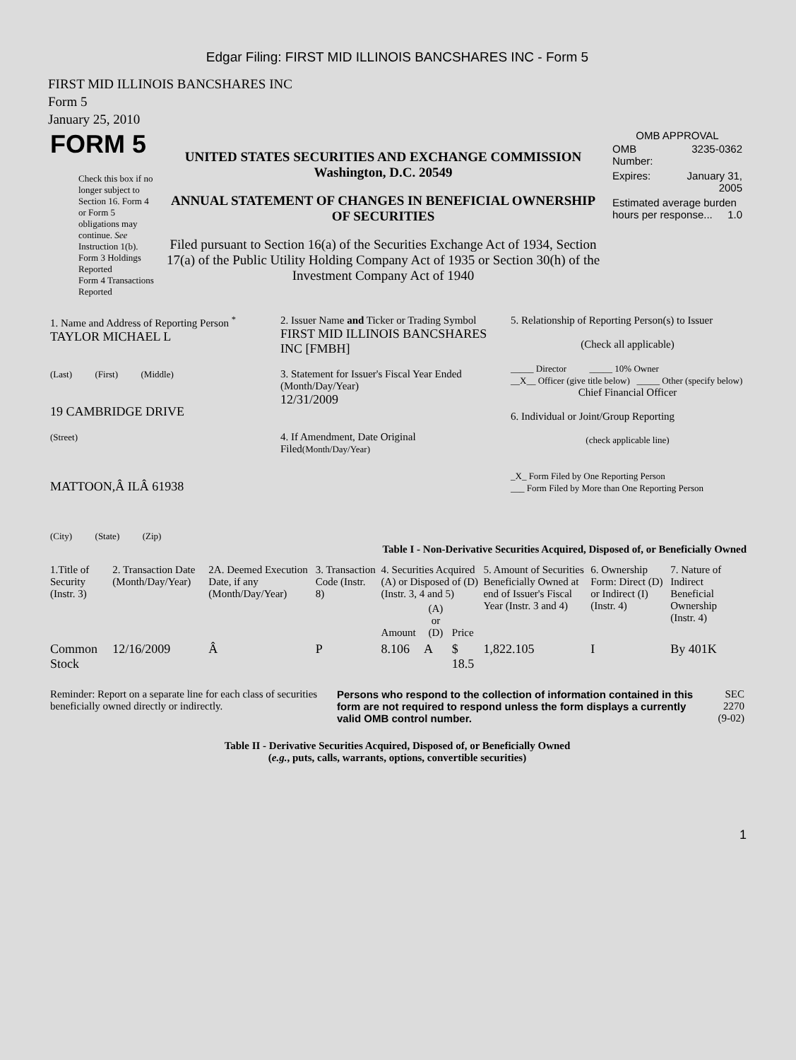Edgar Filing: FIRST MID ILLINOIS BANCSHARES INC - Form 5
FIRST MID ILLINOIS BANCSHARES INC
Form 5
January 25, 2010
| FORM 5 Check this box if no longer subject to Section 16. Form 4 or Form 5 obligations may continue. See Instruction 1(b). Form 3 Holdings Reported Form 4 Transactions Reported | UNITED STATES SECURITIES AND EXCHANGE COMMISSION Washington, D.C. 20549 ANNUAL STATEMENT OF CHANGES IN BENEFICIAL OWNERSHIP OF SECURITIES Filed pursuant to Section 16(a) of the Securities Exchange Act of 1934, Section 17(a) of the Public Utility Holding Company Act of 1935 or Section 30(h) of the Investment Company Act of 1940 | OMB APPROVAL / OMB Number: / 3235-0362 / / Expires: / January 31, 2005 / / Estimated average burden hours per response... 1.0 / / |
| 1. Name and Address of Reporting Person <sup>*</sup> TAYLOR MICHAEL L (Last) (First) (Middle) 19 CAMBRIDGE DRIVE (Street) MATTOON,Â ILÂ 61938 (City) (State) (Zip) | 2. Issuer Name and Ticker or Trading Symbol FIRST MID ILLINOIS BANCSHARES INC [FMBH] 3. Statement for Issuer's Fiscal Year Ended (Month/Day/Year) 12/31/2009 4. If Amendment, Date Original Filed (Month/Day/Year) | 5. Relationship of Reporting Person(s) to Issuer (Check all applicable) _____ Director _____ 10% Owner __X__ Officer (give title below) _____ Other (specify below) Chief Financial Officer 6. Individual or Joint/Group Reporting (check applicable line) _X_ Form Filed by One Reporting Person ___ Form Filed by More than One Reporting Person |
Table I - Non-Derivative Securities Acquired, Disposed of, or Beneficially Owned
| 1.Title of Security (Instr. 3) | 2. Transaction Date (Month/Day/Year) | 2A. Deemed Execution Date, if any (Month/Day/Year) | 3. Transaction Code (Instr. 8) | 4. Securities Acquired (A) or Disposed of (D) (Instr. 3, 4 and 5) | | | 5. Amount of Securities Beneficially Owned at end of Issuer's Fiscal Year (Instr. 3 and 4) | 6. Ownership Form: Direct (D) or Indirect (I) (Instr. 4) | 7. Nature of Indirect Beneficial Ownership (Instr. 4) |
| --- | --- | --- | --- | --- | --- | --- | --- | --- | --- |
| | | | | Amount | (A) or (D) | Price | | | |
| Common Stock | 12/16/2009 | Â | P | 8.106 | A | $ 18.5 | 1,822.105 | I | By 401K |
| Reminder: Report on a separate line for each class of securities beneficially owned directly or indirectly. | Persons who respond to the collection of information contained in this form are not required to respond unless the form displays a currently valid OMB control number. | SEC 2270 (9-02) |
Table II - Derivative Securities Acquired, Disposed of, or Beneficially Owned
(e.g., puts, calls, warrants, options, convertible securities)
1